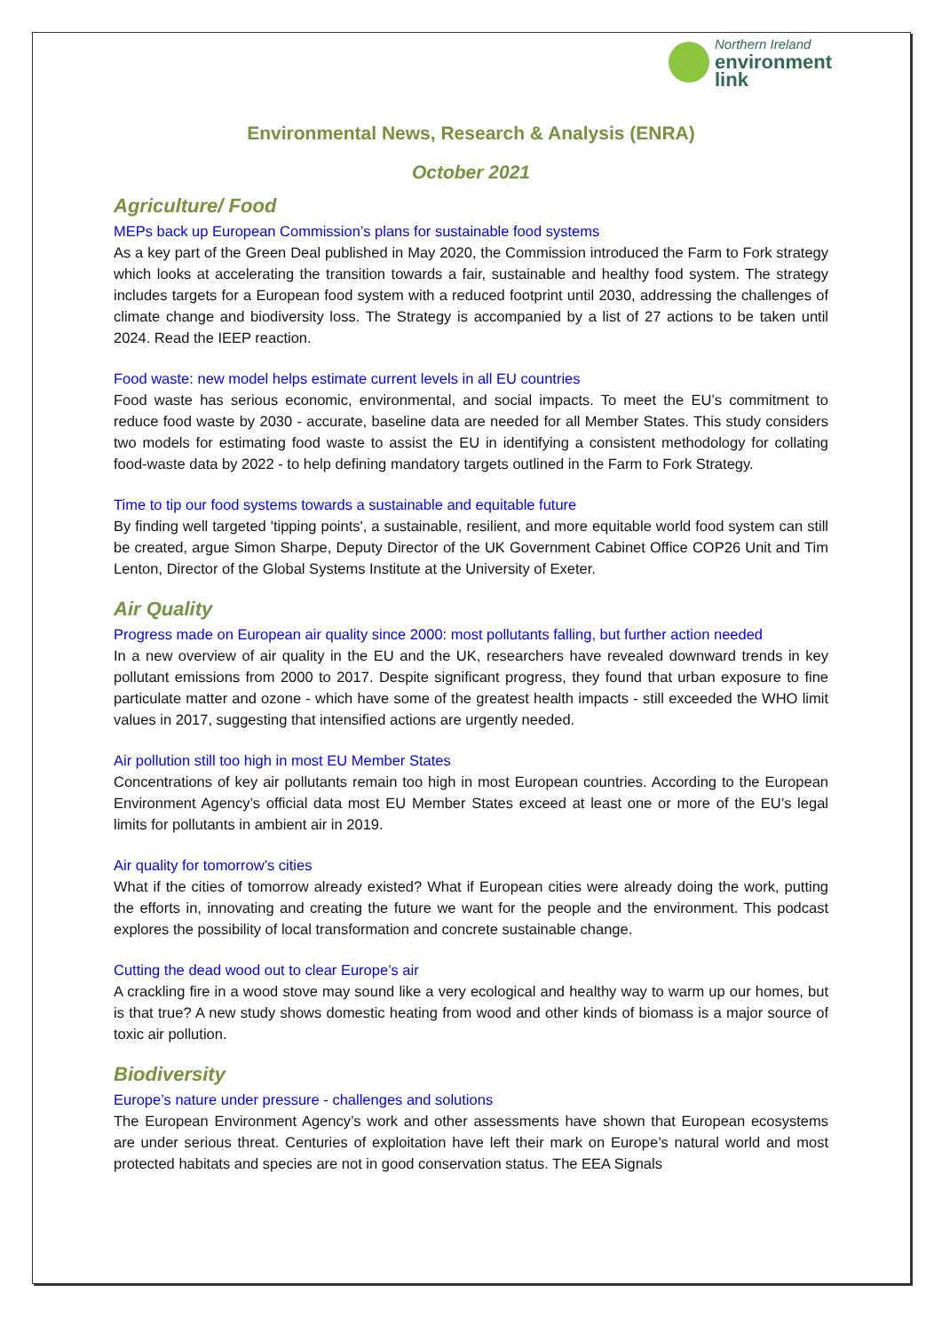Northern Ireland
environment
link
Environmental News, Research & Analysis (ENRA)
October 2021
Agriculture/ Food
MEPs back up European Commission’s plans for sustainable food systems
As a key part of the Green Deal published in May 2020, the Commission introduced the Farm to Fork strategy which looks at accelerating the transition towards a fair, sustainable and healthy food system. The strategy includes targets for a European food system with a reduced footprint until 2030, addressing the challenges of climate change and biodiversity loss. The Strategy is accompanied by a list of 27 actions to be taken until 2024. Read the IEEP reaction.
Food waste: new model helps estimate current levels in all EU countries
Food waste has serious economic, environmental, and social impacts. To meet the EU’s commitment to reduce food waste by 2030 - accurate, baseline data are needed for all Member States. This study considers two models for estimating food waste to assist the EU in identifying a consistent methodology for collating food-waste data by 2022 - to help defining mandatory targets outlined in the Farm to Fork Strategy.
Time to tip our food systems towards a sustainable and equitable future
By finding well targeted 'tipping points', a sustainable, resilient, and more equitable world food system can still be created, argue Simon Sharpe, Deputy Director of the UK Government Cabinet Office COP26 Unit and Tim Lenton, Director of the Global Systems Institute at the University of Exeter.
Air Quality
Progress made on European air quality since 2000: most pollutants falling, but further action needed
In a new overview of air quality in the EU and the UK, researchers have revealed downward trends in key pollutant emissions from 2000 to 2017. Despite significant progress, they found that urban exposure to fine particulate matter and ozone - which have some of the greatest health impacts - still exceeded the WHO limit values in 2017, suggesting that intensified actions are urgently needed.
Air pollution still too high in most EU Member States
Concentrations of key air pollutants remain too high in most European countries. According to the European Environment Agency’s official data most EU Member States exceed at least one or more of the EU’s legal limits for pollutants in ambient air in 2019.
Air quality for tomorrow’s cities
What if the cities of tomorrow already existed? What if European cities were already doing the work, putting the efforts in, innovating and creating the future we want for the people and the environment. This podcast explores the possibility of local transformation and concrete sustainable change.
Cutting the dead wood out to clear Europe’s air
A crackling fire in a wood stove may sound like a very ecological and healthy way to warm up our homes, but is that true? A new study shows domestic heating from wood and other kinds of biomass is a major source of toxic air pollution.
Biodiversity
Europe’s nature under pressure - challenges and solutions
The European Environment Agency’s work and other assessments have shown that European ecosystems are under serious threat. Centuries of exploitation have left their mark on Europe’s natural world and most protected habitats and species are not in good conservation status. The EEA Signals